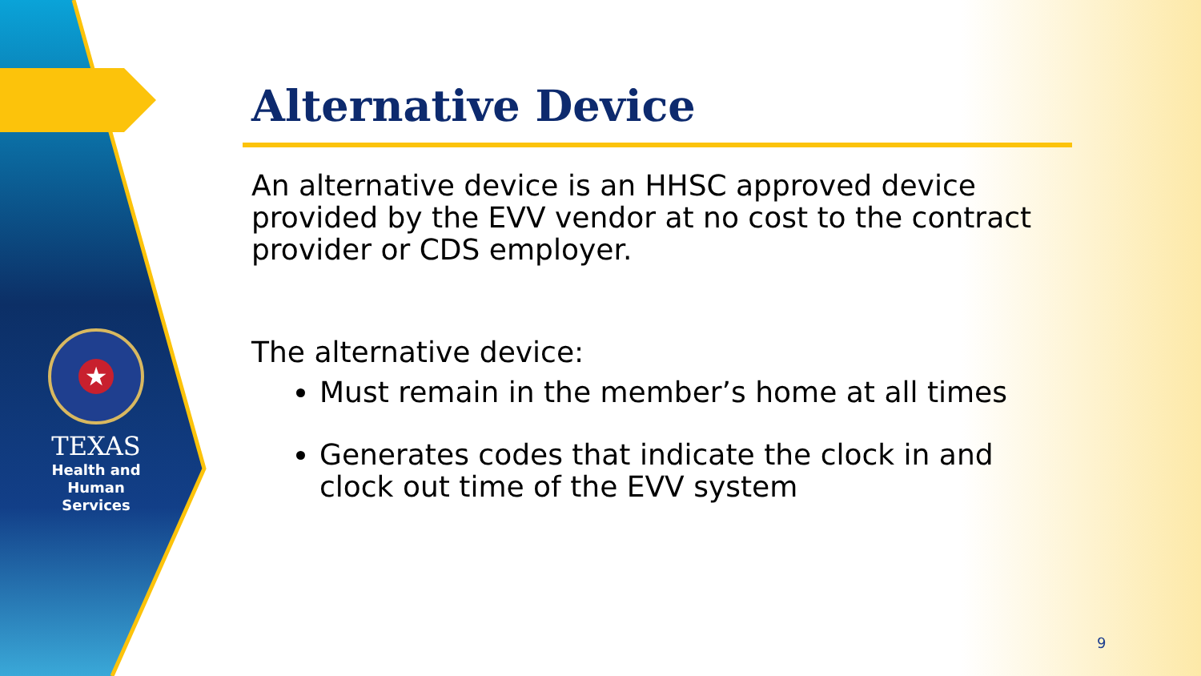★
TEXAS
Health and Human
Services
Alternative Device
An alternative device is an HHSC approved device provided by the EVV vendor at no cost to the contract provider or CDS employer.
The alternative device:
Must remain in the member’s home at all times
Generates codes that indicate the clock in and clock out time of the EVV system
9